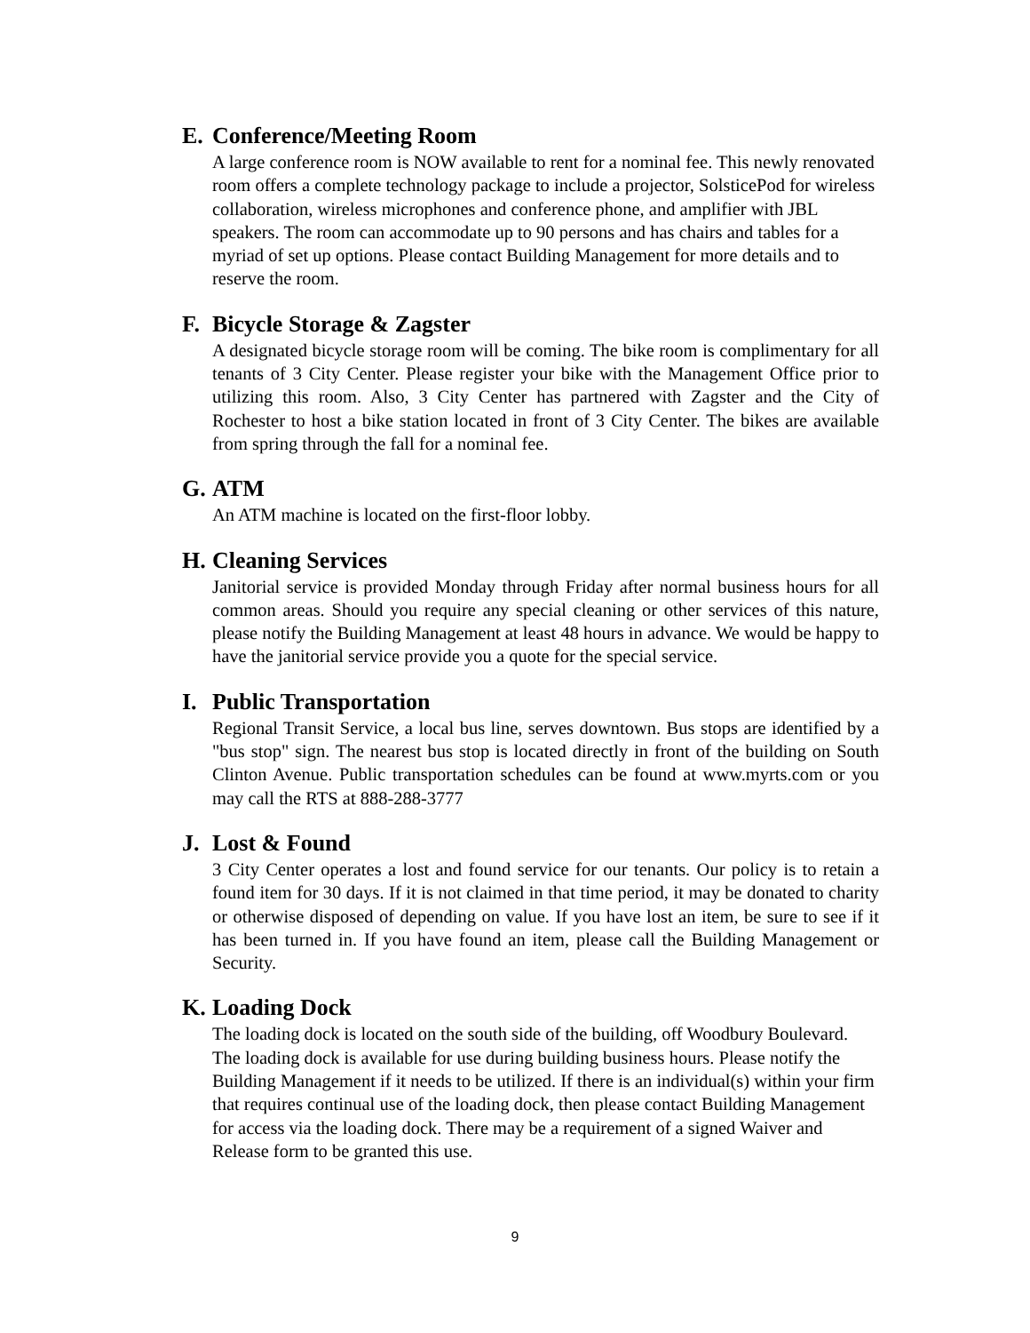E. Conference/Meeting Room
A large conference room is NOW available to rent for a nominal fee. This newly renovated room offers a complete technology package to include a projector, SolsticePod for wireless collaboration, wireless microphones and conference phone, and amplifier with JBL speakers. The room can accommodate up to 90 persons and has chairs and tables for a myriad of set up options. Please contact Building Management for more details and to reserve the room.
F. Bicycle Storage & Zagster
A designated bicycle storage room will be coming. The bike room is complimentary for all tenants of 3 City Center. Please register your bike with the Management Office prior to utilizing this room. Also, 3 City Center has partnered with Zagster and the City of Rochester to host a bike station located in front of 3 City Center. The bikes are available from spring through the fall for a nominal fee.
G. ATM
An ATM machine is located on the first-floor lobby.
H. Cleaning Services
Janitorial service is provided Monday through Friday after normal business hours for all common areas. Should you require any special cleaning or other services of this nature, please notify the Building Management at least 48 hours in advance. We would be happy to have the janitorial service provide you a quote for the special service.
I. Public Transportation
Regional Transit Service, a local bus line, serves downtown. Bus stops are identified by a "bus stop" sign. The nearest bus stop is located directly in front of the building on South Clinton Avenue. Public transportation schedules can be found at www.myrts.com or you may call the RTS at 888-288-3777
J. Lost & Found
3 City Center operates a lost and found service for our tenants. Our policy is to retain a found item for 30 days. If it is not claimed in that time period, it may be donated to charity or otherwise disposed of depending on value. If you have lost an item, be sure to see if it has been turned in. If you have found an item, please call the Building Management or Security.
K. Loading Dock
The loading dock is located on the south side of the building, off Woodbury Boulevard. The loading dock is available for use during building business hours. Please notify the Building Management if it needs to be utilized. If there is an individual(s) within your firm that requires continual use of the loading dock, then please contact Building Management for access via the loading dock. There may be a requirement of a signed Waiver and Release form to be granted this use.
9